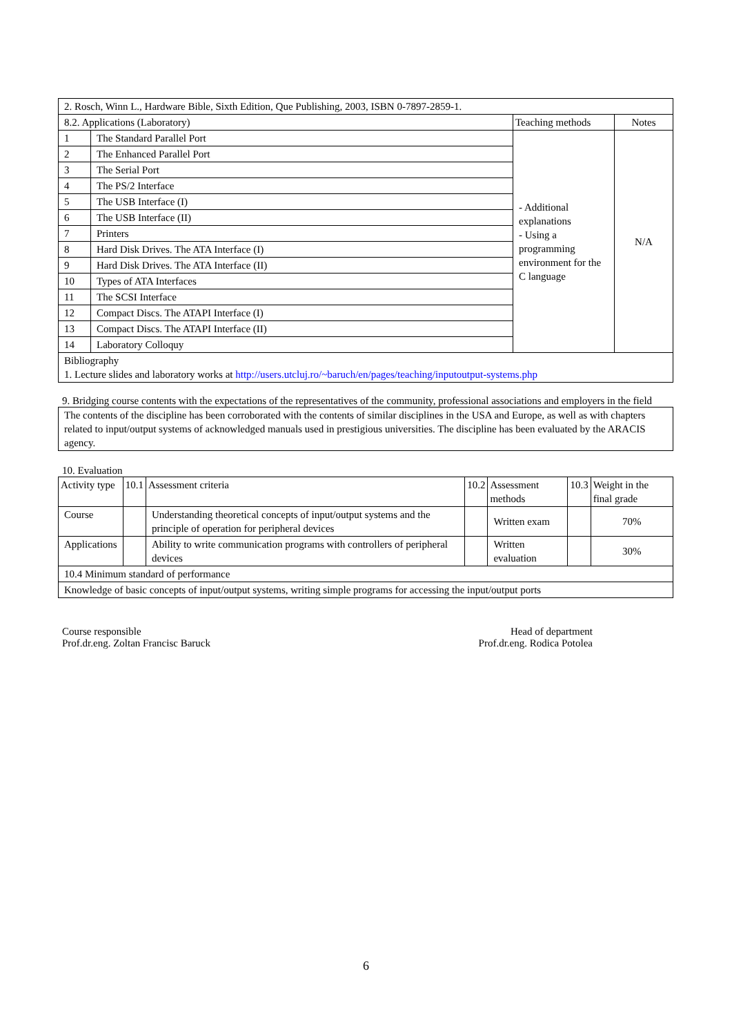| 2. Rosch, Winn L., Hardware Bible, Sixth Edition, Que Publishing, 2003, ISBN 0-7897-2859-1. | | | |
| 8.2. Applications (Laboratory) | | Teaching methods | Notes |
| 1 | The Standard Parallel Port | - Additional explanations - Using a programming environment for the C language | N/A |
| 2 | The Enhanced Parallel Port | | |
| 3 | The Serial Port | | |
| 4 | The PS/2 Interface | | |
| 5 | The USB Interface (I) | | |
| 6 | The USB Interface (II) | | |
| 7 | Printers | | |
| 8 | Hard Disk Drives. The ATA Interface (I) | | |
| 9 | Hard Disk Drives. The ATA Interface (II) | | |
| 10 | Types of ATA Interfaces | | |
| 11 | The SCSI Interface | | |
| 12 | Compact Discs. The ATAPI Interface (I) | | |
| 13 | Compact Discs. The ATAPI Interface (II) | | |
| 14 | Laboratory Colloquy | | |
| Bibliography 1. Lecture slides and laboratory works at http://users.utcluj.ro/~baruch/en/pages/teaching/inputoutput-systems.php | | | |
9. Bridging course contents with the expectations of the representatives of the community, professional associations and employers in the field
| The contents of the discipline has been corroborated with the contents of similar disciplines in the USA and Europe, as well as with chapters related to input/output systems of acknowledged manuals used in prestigious universities. The discipline has been evaluated by the ARACIS agency. |
10. Evaluation
| Activity type | 10.1 | Assessment criteria | 10.2 | Assessment methods | 10.3 | Weight in the final grade |
| Course | | Understanding theoretical concepts of input/output systems and the principle of operation for peripheral devices | | Written exam | | 70% |
| Applications | | Ability to write communication programs with controllers of peripheral devices | | Written evaluation | | 30% |
| 10.4 Minimum standard of performance | | | | | | |
| Knowledge of basic concepts of input/output systems, writing simple programs for accessing the input/output ports | | | | | | |
Course responsible
Prof.dr.eng. Zoltan Francisc Baruck
Head of department
Prof.dr.eng. Rodica Potolea
6